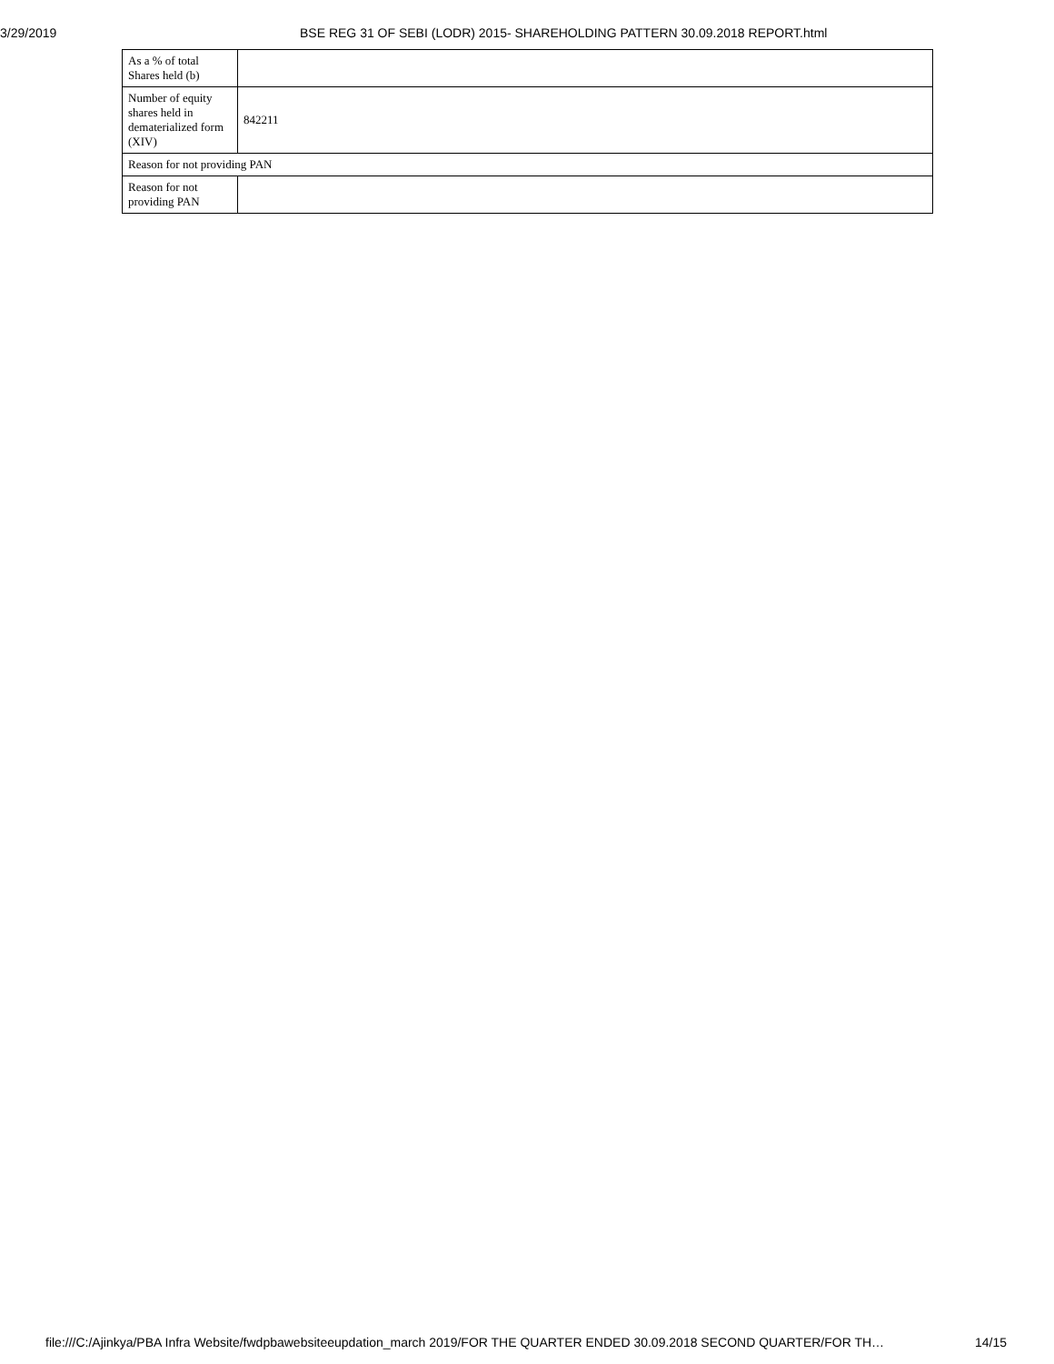3/29/2019 BSE REG 31 OF SEBI (LODR) 2015- SHAREHOLDING PATTERN 30.09.2018 REPORT.html
| As a % of total Shares held (b) | |
| Number of equity shares held in dematerialized form (XIV) | 842211 |
| Reason for not providing PAN | |
| Reason for not providing PAN | |
file:///C:/Ajinkya/PBA Infra Website/fwdpbawebsiteeupdation_march 2019/FOR THE QUARTER ENDED 30.09.2018 SECOND QUARTER/FOR TH… 14/15